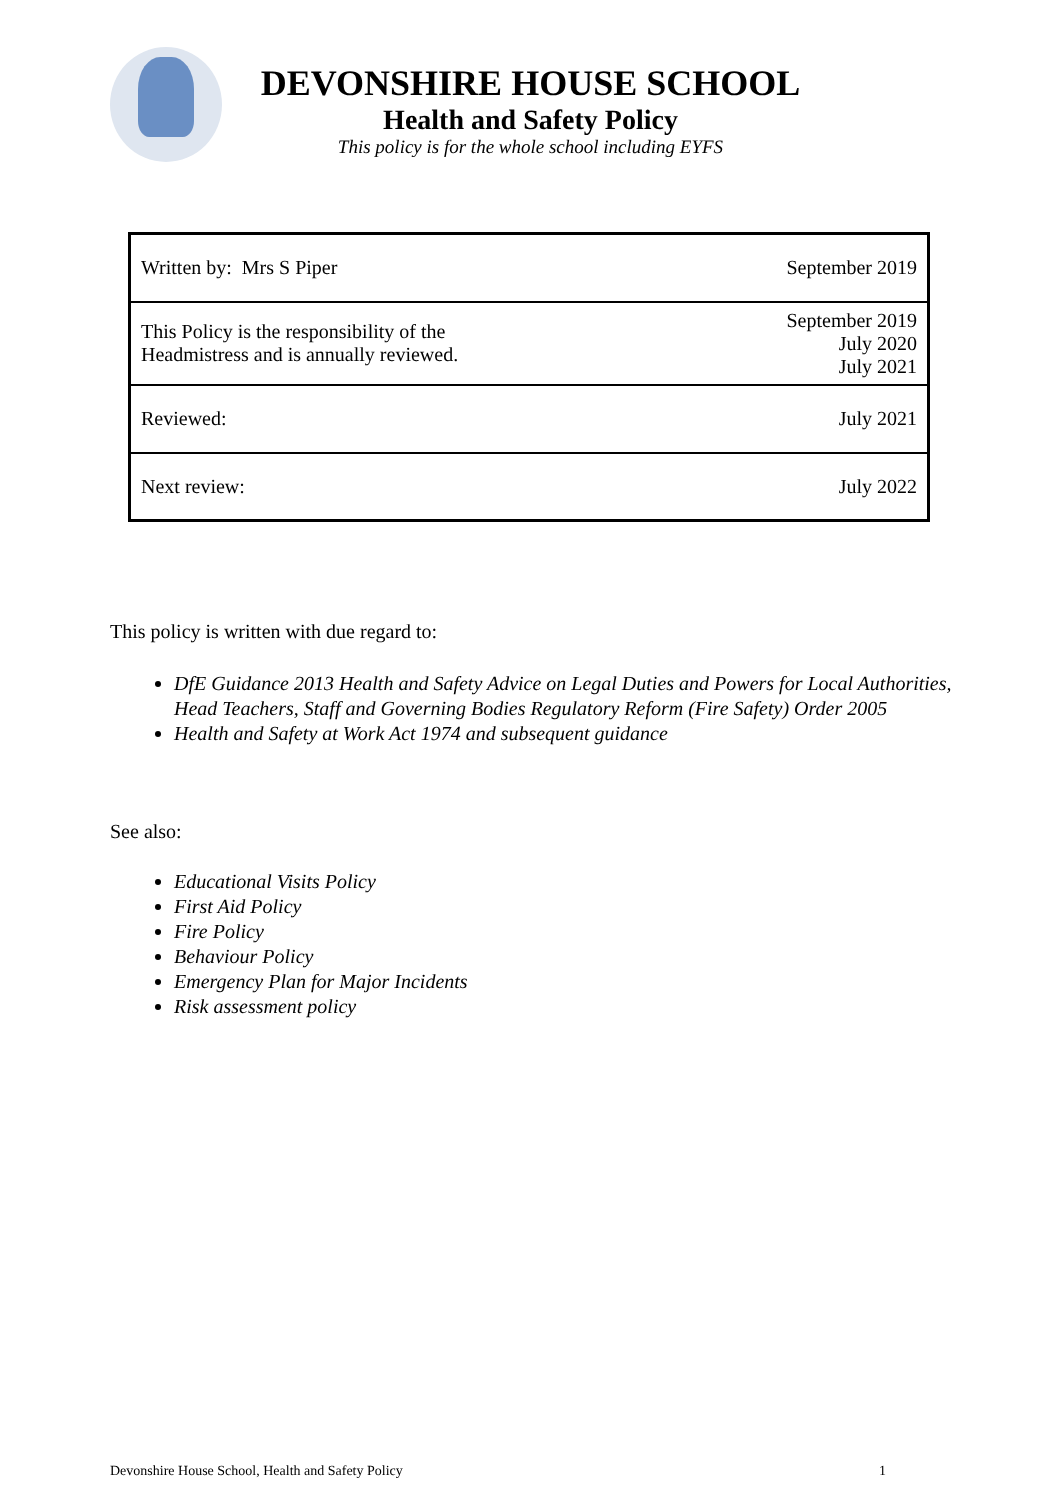DEVONSHIRE HOUSE SCHOOL
Health and Safety Policy
This policy is for the whole school including EYFS
| Written by: Mrs S Piper | September 2019 |
| This Policy is the responsibility of the Headmistress and is annually reviewed. | September 2019 July 2020 July 2021 |
| Reviewed: | July 2021 |
| Next review: | July 2022 |
This policy is written with due regard to:
DfE Guidance 2013 Health and Safety Advice on Legal Duties and Powers for Local Authorities, Head Teachers, Staff and Governing Bodies Regulatory Reform (Fire Safety) Order 2005
Health and Safety at Work Act 1974 and subsequent guidance
See also:
Educational Visits Policy
First Aid Policy
Fire Policy
Behaviour Policy
Emergency Plan for Major Incidents
Risk assessment policy
Devonshire House School, Health and Safety Policy 1